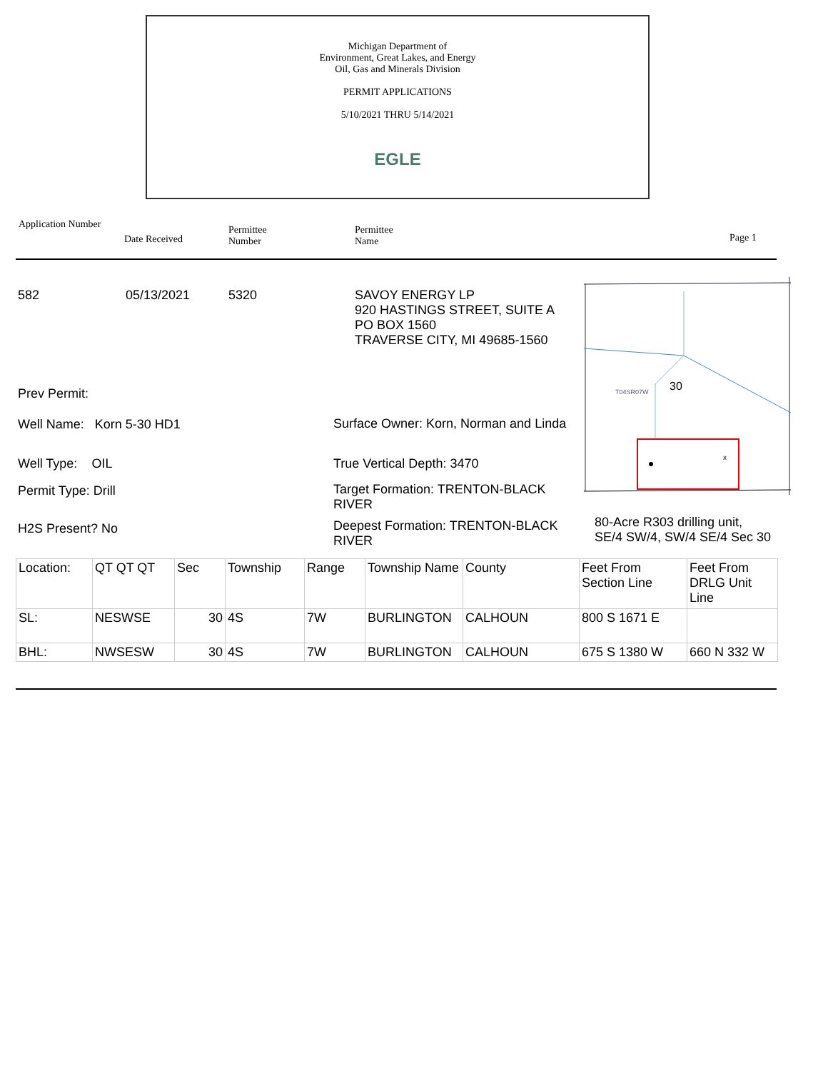Michigan Department of
Environment, Great Lakes, and Energy
Oil, Gas and Minerals Division
PERMIT APPLICATIONS
5/10/2021 THRU 5/14/2021
EGLE
Application Number
Date Received
Permittee
Number
Permittee
Name
Page 1
582 05/13/2021 5320
SAVOY ENERGY LP
920 HASTINGS STREET, SUITE A
PO BOX 1560
TRAVERSE CITY, MI 49685-1560
T04SR07W
30
x
Prev Permit:
Well Name: Korn 5-30 HD1
Surface Owner: Korn, Norman and Linda
Well Type: OIL True Vertical Depth: 3470
Permit Type: Drill
Target Formation: TRENTON-BLACK RIVER
H2S Present? No
Deepest Formation: TRENTON-BLACK RIVER
80-Acre R303 drilling unit,
SE/4 SW/4, SW/4 SE/4 Sec 30
| Location: | QT QT QT | Sec | Township | Range | Township Name | County | Feet From Section Line | Feet From DRLG Unit Line |
| SL: | NESWSE | 30 | 4S | 7W | BURLINGTON | CALHOUN | 800 S 1671 E | |
| BHL: | NWSESW | 30 | 4S | 7W | BURLINGTON | CALHOUN | 675 S 1380 W | 660 N 332 W |